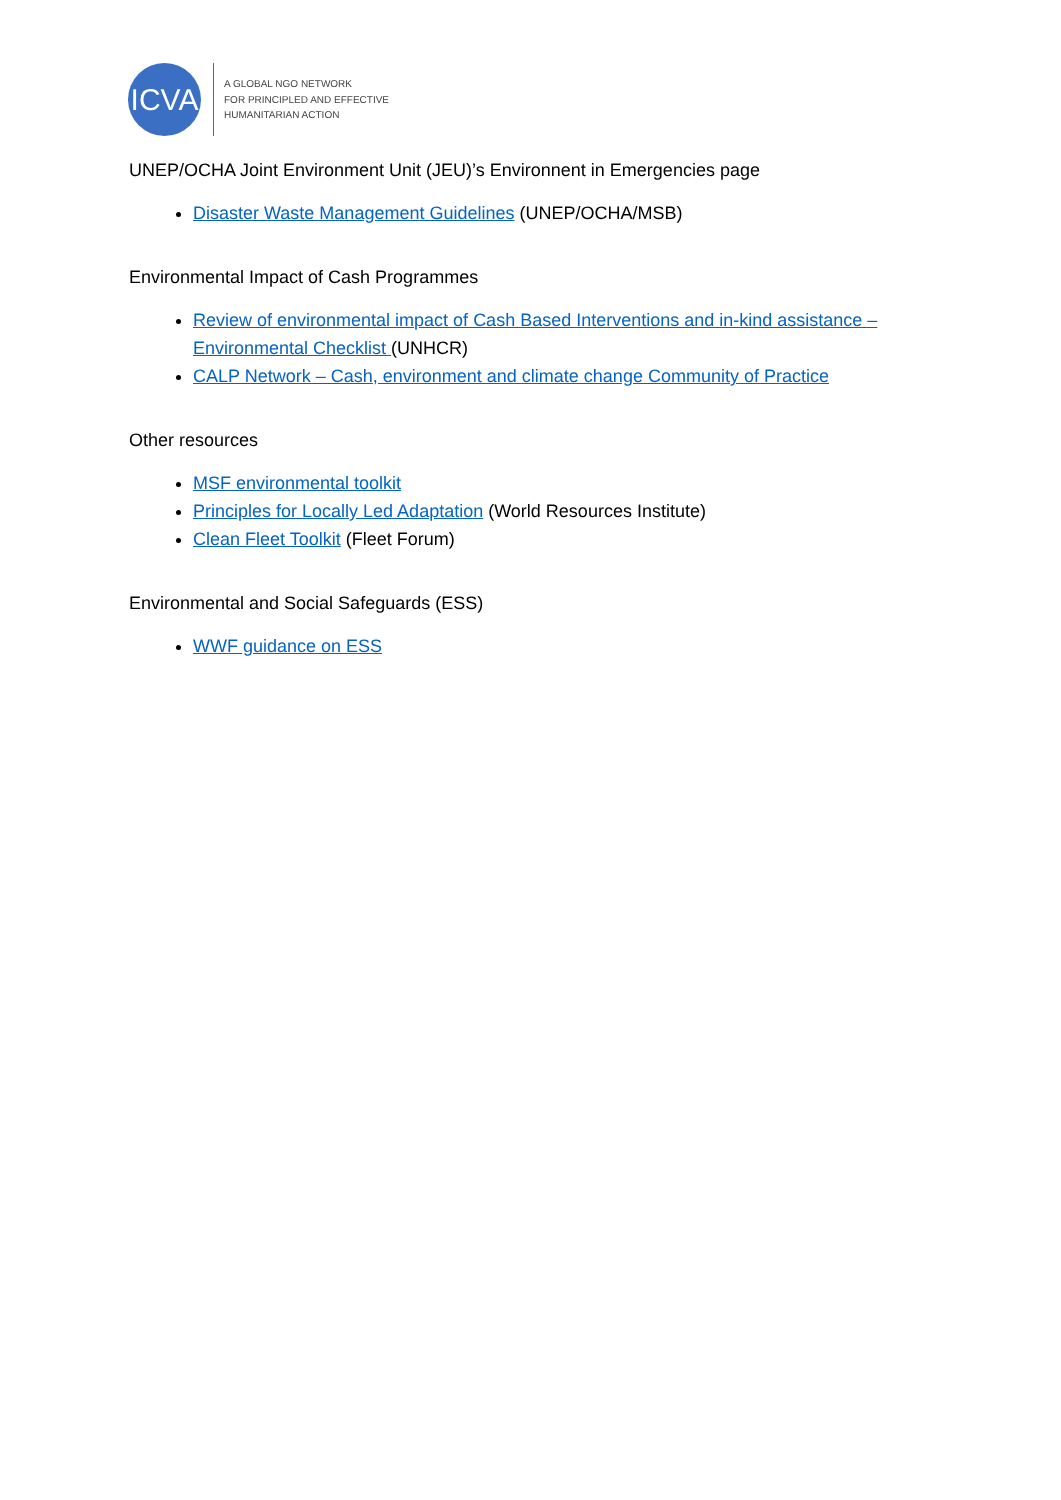ICVA
A GLOBAL NGO NETWORK
FOR PRINCIPLED AND EFFECTIVE
HUMANITARIAN ACTION
UNEP/OCHA Joint Environment Unit (JEU)’s Environnent in Emergencies page
Disaster Waste Management Guidelines (UNEP/OCHA/MSB)
Environmental Impact of Cash Programmes
Review of environmental impact of Cash Based Interventions and in-kind assistance – Environmental Checklist (UNHCR)
CALP Network – Cash, environment and climate change Community of Practice
Other resources
MSF environmental toolkit
Principles for Locally Led Adaptation (World Resources Institute)
Clean Fleet Toolkit (Fleet Forum)
Environmental and Social Safeguards (ESS)
WWF guidance on ESS